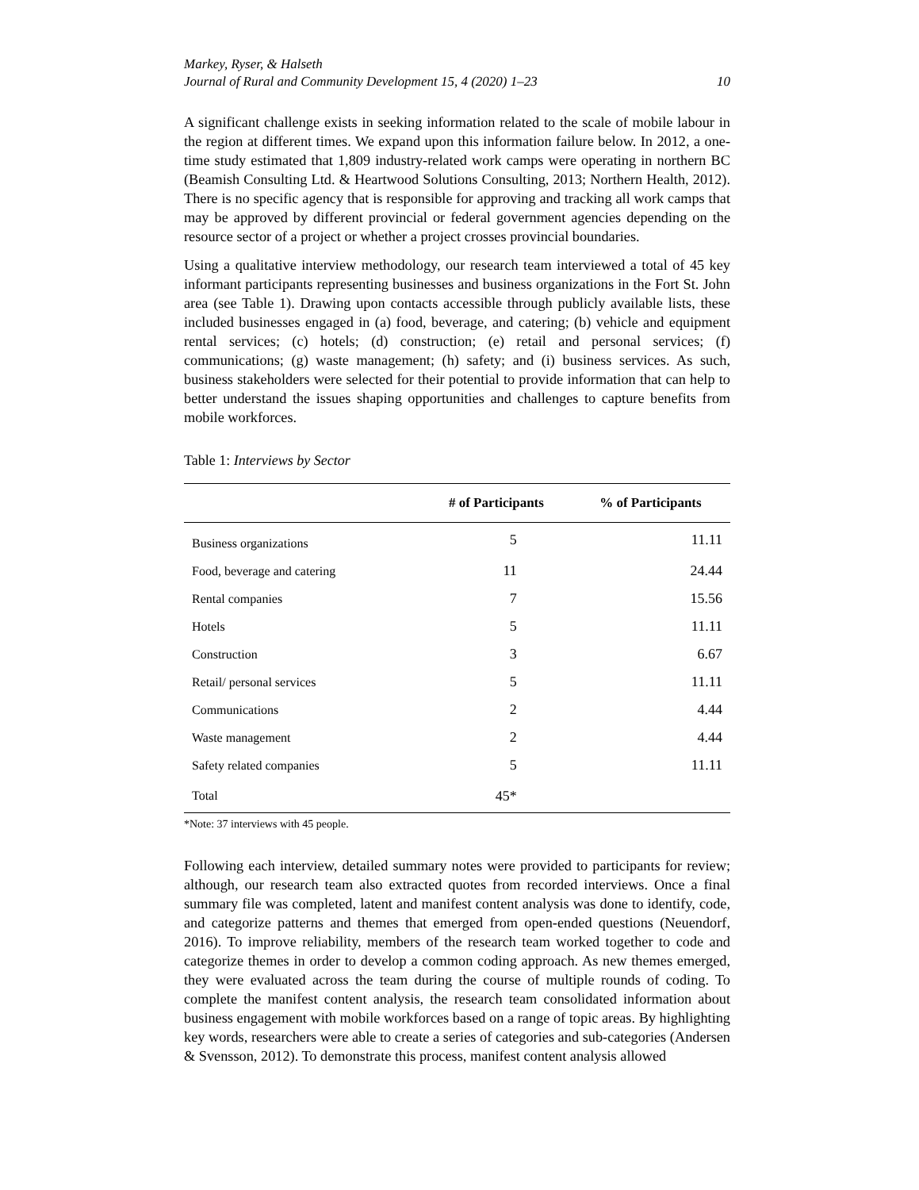Markey, Ryser, & Halseth
Journal of Rural and Community Development 15, 4 (2020) 1–23
10
A significant challenge exists in seeking information related to the scale of mobile labour in the region at different times. We expand upon this information failure below. In 2012, a one-time study estimated that 1,809 industry-related work camps were operating in northern BC (Beamish Consulting Ltd. & Heartwood Solutions Consulting, 2013; Northern Health, 2012). There is no specific agency that is responsible for approving and tracking all work camps that may be approved by different provincial or federal government agencies depending on the resource sector of a project or whether a project crosses provincial boundaries.
Using a qualitative interview methodology, our research team interviewed a total of 45 key informant participants representing businesses and business organizations in the Fort St. John area (see Table 1). Drawing upon contacts accessible through publicly available lists, these included businesses engaged in (a) food, beverage, and catering; (b) vehicle and equipment rental services; (c) hotels; (d) construction; (e) retail and personal services; (f) communications; (g) waste management; (h) safety; and (i) business services. As such, business stakeholders were selected for their potential to provide information that can help to better understand the issues shaping opportunities and challenges to capture benefits from mobile workforces.
Table 1: Interviews by Sector
| | # of Participants | % of Participants |
| --- | --- | --- |
| Business organizations | 5 | 11.11 |
| Food, beverage and catering | 11 | 24.44 |
| Rental companies | 7 | 15.56 |
| Hotels | 5 | 11.11 |
| Construction | 3 | 6.67 |
| Retail/ personal services | 5 | 11.11 |
| Communications | 2 | 4.44 |
| Waste management | 2 | 4.44 |
| Safety related companies | 5 | 11.11 |
| Total | 45* | |
*Note: 37 interviews with 45 people.
Following each interview, detailed summary notes were provided to participants for review; although, our research team also extracted quotes from recorded interviews. Once a final summary file was completed, latent and manifest content analysis was done to identify, code, and categorize patterns and themes that emerged from open-ended questions (Neuendorf, 2016). To improve reliability, members of the research team worked together to code and categorize themes in order to develop a common coding approach. As new themes emerged, they were evaluated across the team during the course of multiple rounds of coding. To complete the manifest content analysis, the research team consolidated information about business engagement with mobile workforces based on a range of topic areas. By highlighting key words, researchers were able to create a series of categories and sub-categories (Andersen & Svensson, 2012). To demonstrate this process, manifest content analysis allowed